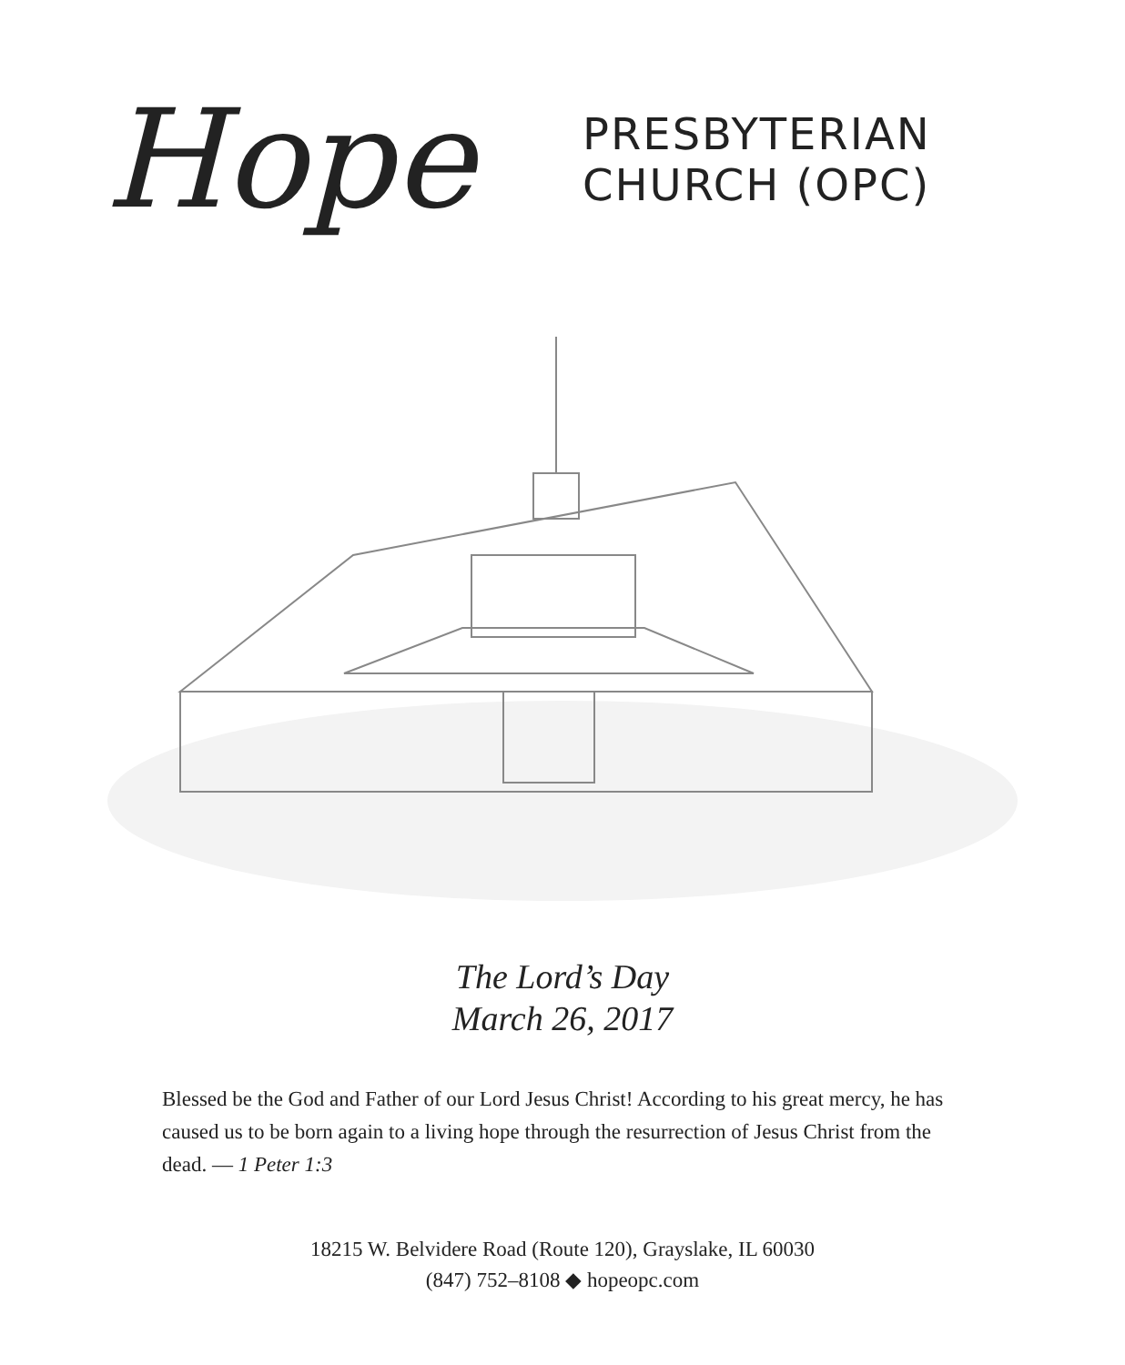Hope
PRESBYTERIAN
CHURCH (OPC)
The Lord’s Day
March 26, 2017
Blessed be the God and Father of our Lord Jesus Christ! According to his great mercy, he has caused us to be born again to a living hope through the resurrection of Jesus Christ from the dead. — 1 Peter 1:3
18215 W. Belvidere Road (Route 120), Grayslake, IL 60030
(847) 752–8108 ◆ hopeopc.com